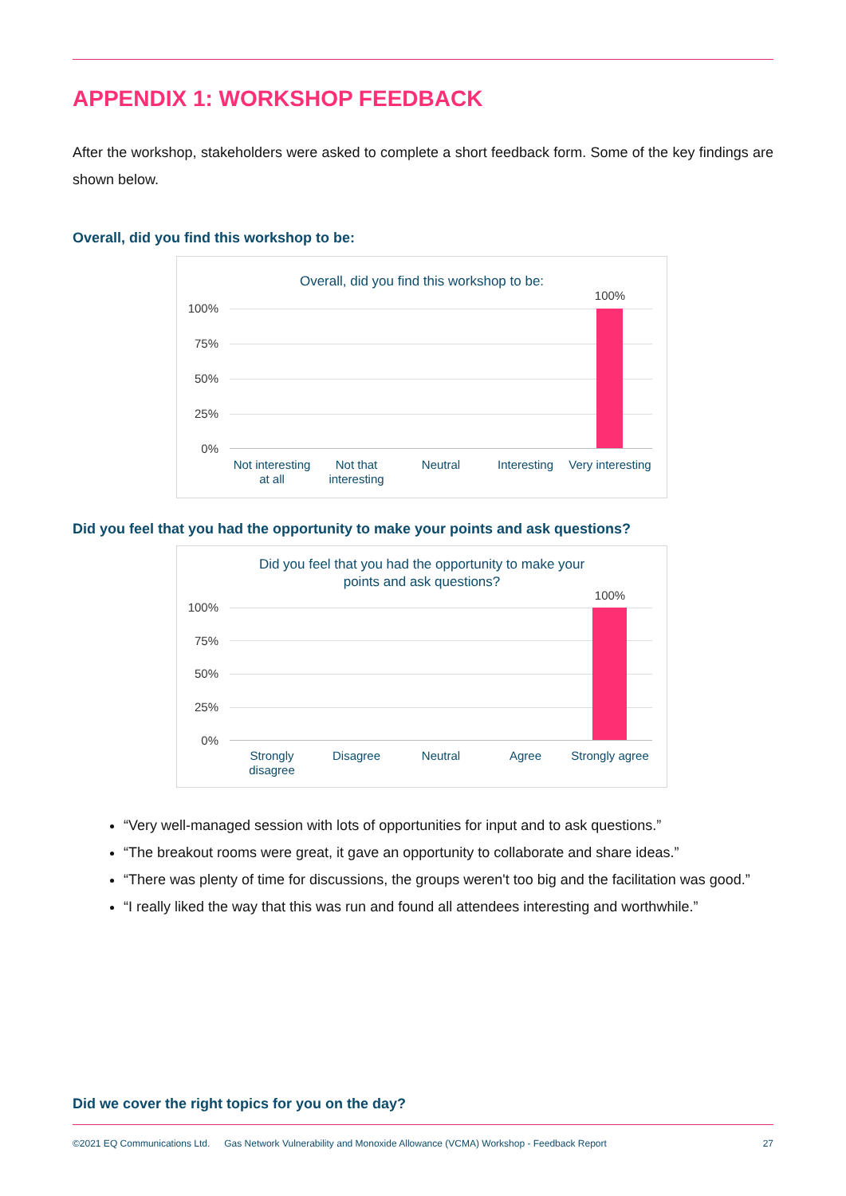APPENDIX 1: WORKSHOP FEEDBACK
After the workshop, stakeholders were asked to complete a short feedback form. Some of the key findings are shown below.
Overall, did you find this workshop to be:
Overall, did you find this workshop to be:
100%
75%
50%
25%
0%
100%
Not interesting at all
Not that interesting
Neutral Interesting
Very interesting
Did you feel that you had the opportunity to make your points and ask questions?
Did you feel that you had the opportunity to make your
points and ask questions?
100%
75%
50%
25%
0%
100%
Strongly disagree
Disagree Neutral Agree
Strongly agree
“Very well-managed session with lots of opportunities for input and to ask questions.”
“The breakout rooms were great, it gave an opportunity to collaborate and share ideas.”
“There was plenty of time for discussions, the groups weren't too big and the facilitation was good.”
“I really liked the way that this was run and found all attendees interesting and worthwhile.”
Did we cover the right topics for you on the day?
©2021 EQ Communications Ltd. Gas Network Vulnerability and Monoxide Allowance (VCMA) Workshop - Feedback Report 27